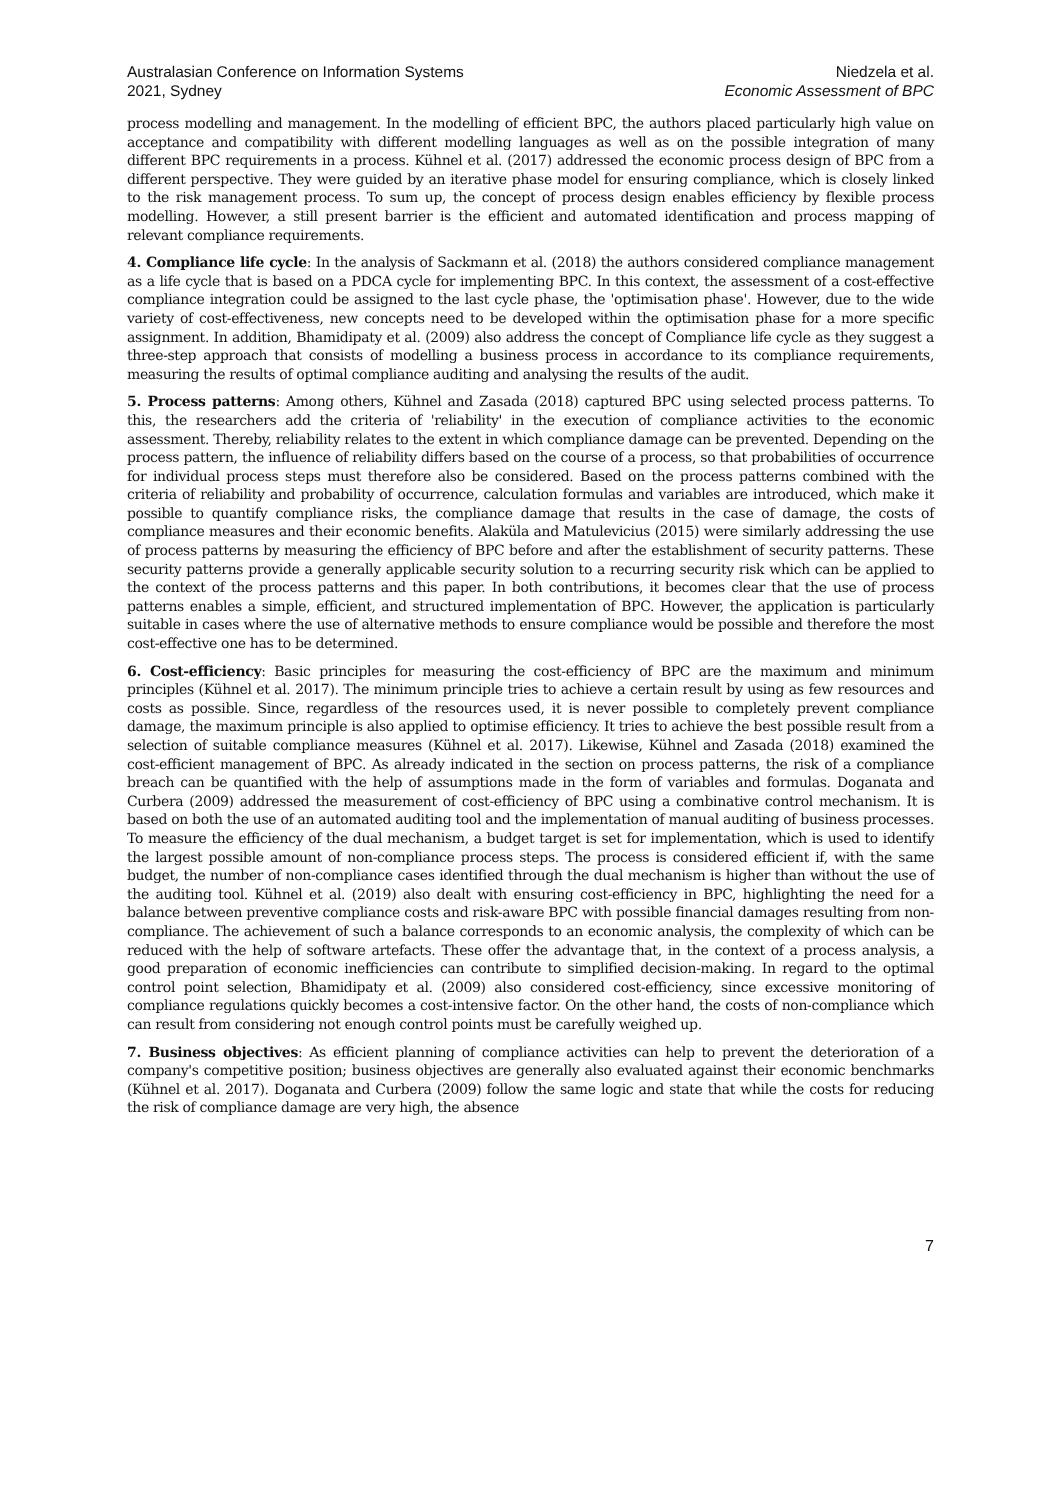Australasian Conference on Information Systems
2021, Sydney
Niedzela et al.
Economic Assessment of BPC
process modelling and management. In the modelling of efficient BPC, the authors placed particularly high value on acceptance and compatibility with different modelling languages as well as on the possible integration of many different BPC requirements in a process. Kühnel et al. (2017) addressed the economic process design of BPC from a different perspective. They were guided by an iterative phase model for ensuring compliance, which is closely linked to the risk management process. To sum up, the concept of process design enables efficiency by flexible process modelling. However, a still present barrier is the efficient and automated identification and process mapping of relevant compliance requirements.
4. Compliance life cycle: In the analysis of Sackmann et al. (2018) the authors considered compliance management as a life cycle that is based on a PDCA cycle for implementing BPC. In this context, the assessment of a cost-effective compliance integration could be assigned to the last cycle phase, the 'optimisation phase'. However, due to the wide variety of cost-effectiveness, new concepts need to be developed within the optimisation phase for a more specific assignment. In addition, Bhamidipaty et al. (2009) also address the concept of Compliance life cycle as they suggest a three-step approach that consists of modelling a business process in accordance to its compliance requirements, measuring the results of optimal compliance auditing and analysing the results of the audit.
5. Process patterns: Among others, Kühnel and Zasada (2018) captured BPC using selected process patterns. To this, the researchers add the criteria of 'reliability' in the execution of compliance activities to the economic assessment. Thereby, reliability relates to the extent in which compliance damage can be prevented. Depending on the process pattern, the influence of reliability differs based on the course of a process, so that probabilities of occurrence for individual process steps must therefore also be considered. Based on the process patterns combined with the criteria of reliability and probability of occurrence, calculation formulas and variables are introduced, which make it possible to quantify compliance risks, the compliance damage that results in the case of damage, the costs of compliance measures and their economic benefits. Alaküla and Matulevicius (2015) were similarly addressing the use of process patterns by measuring the efficiency of BPC before and after the establishment of security patterns. These security patterns provide a generally applicable security solution to a recurring security risk which can be applied to the context of the process patterns and this paper. In both contributions, it becomes clear that the use of process patterns enables a simple, efficient, and structured implementation of BPC. However, the application is particularly suitable in cases where the use of alternative methods to ensure compliance would be possible and therefore the most cost-effective one has to be determined.
6. Cost-efficiency: Basic principles for measuring the cost-efficiency of BPC are the maximum and minimum principles (Kühnel et al. 2017). The minimum principle tries to achieve a certain result by using as few resources and costs as possible. Since, regardless of the resources used, it is never possible to completely prevent compliance damage, the maximum principle is also applied to optimise efficiency. It tries to achieve the best possible result from a selection of suitable compliance measures (Kühnel et al. 2017). Likewise, Kühnel and Zasada (2018) examined the cost-efficient management of BPC. As already indicated in the section on process patterns, the risk of a compliance breach can be quantified with the help of assumptions made in the form of variables and formulas. Doganata and Curbera (2009) addressed the measurement of cost-efficiency of BPC using a combinative control mechanism. It is based on both the use of an automated auditing tool and the implementation of manual auditing of business processes. To measure the efficiency of the dual mechanism, a budget target is set for implementation, which is used to identify the largest possible amount of non-compliance process steps. The process is considered efficient if, with the same budget, the number of non-compliance cases identified through the dual mechanism is higher than without the use of the auditing tool. Kühnel et al. (2019) also dealt with ensuring cost-efficiency in BPC, highlighting the need for a balance between preventive compliance costs and risk-aware BPC with possible financial damages resulting from non-compliance. The achievement of such a balance corresponds to an economic analysis, the complexity of which can be reduced with the help of software artefacts. These offer the advantage that, in the context of a process analysis, a good preparation of economic inefficiencies can contribute to simplified decision-making. In regard to the optimal control point selection, Bhamidipaty et al. (2009) also considered cost-efficiency, since excessive monitoring of compliance regulations quickly becomes a cost-intensive factor. On the other hand, the costs of non-compliance which can result from considering not enough control points must be carefully weighed up.
7. Business objectives: As efficient planning of compliance activities can help to prevent the deterioration of a company's competitive position; business objectives are generally also evaluated against their economic benchmarks (Kühnel et al. 2017). Doganata and Curbera (2009) follow the same logic and state that while the costs for reducing the risk of compliance damage are very high, the absence
7